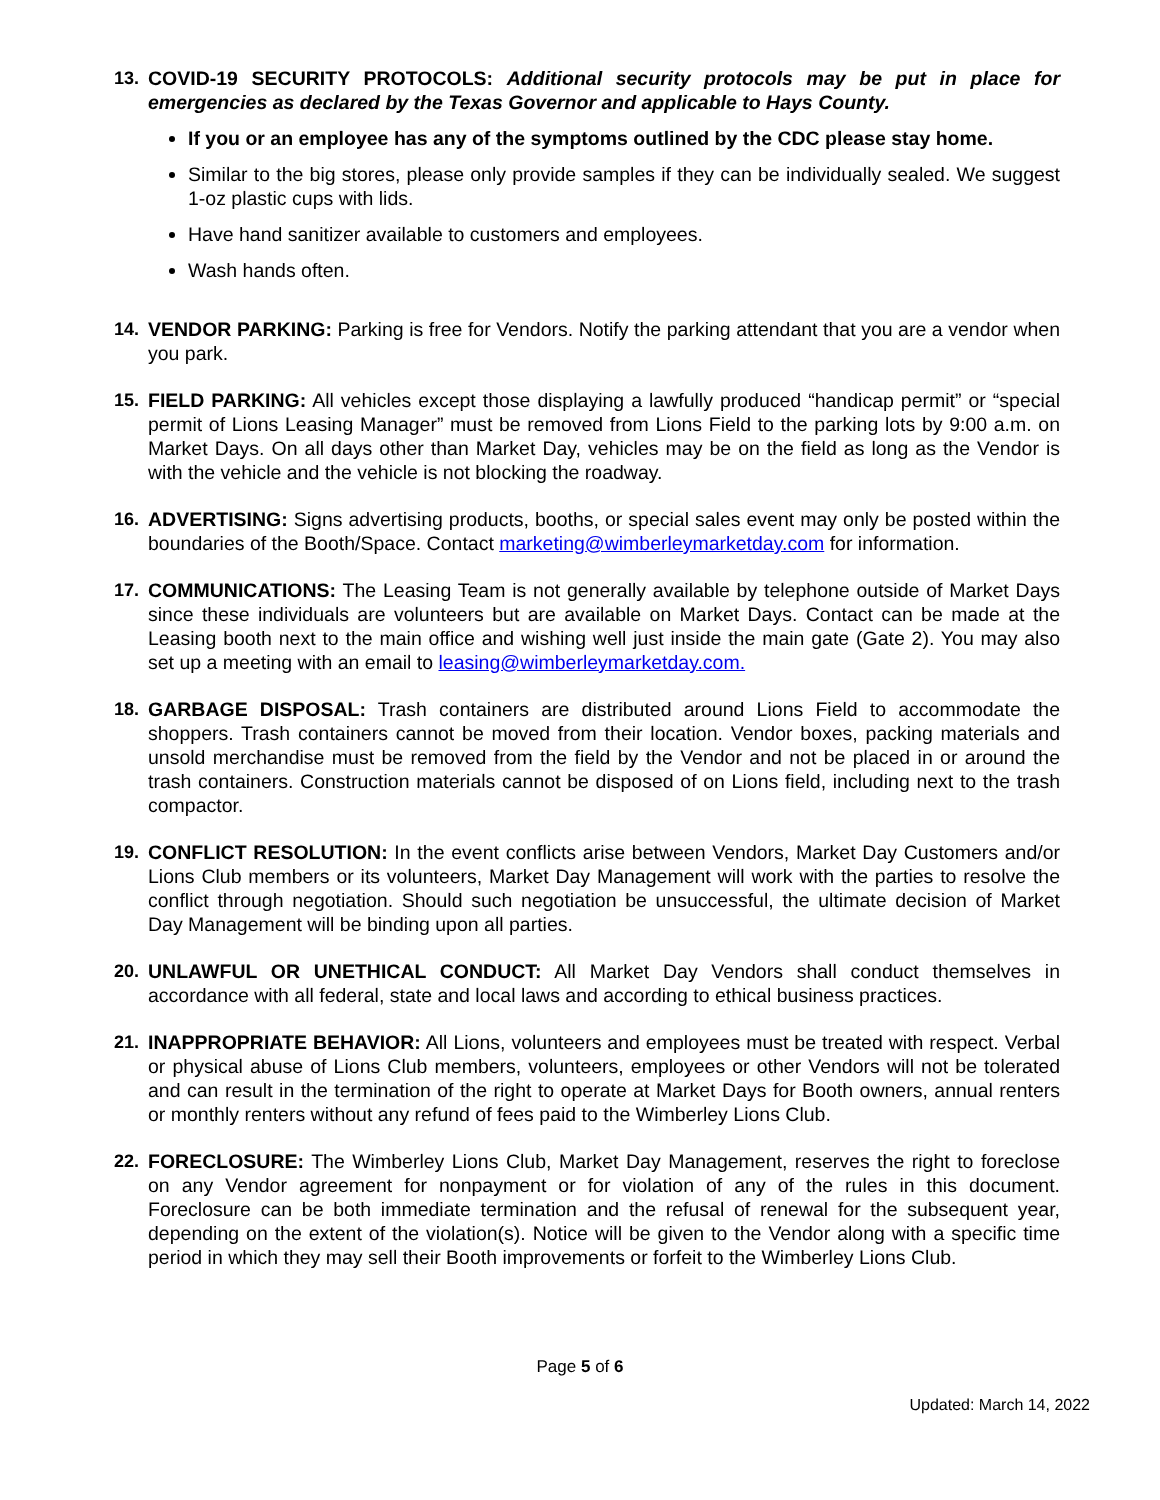13. COVID-19 SECURITY PROTOCOLS: Additional security protocols may be put in place for emergencies as declared by the Texas Governor and applicable to Hays County.
If you or an employee has any of the symptoms outlined by the CDC please stay home.
Similar to the big stores, please only provide samples if they can be individually sealed. We suggest 1-oz plastic cups with lids.
Have hand sanitizer available to customers and employees.
Wash hands often.
14. VENDOR PARKING: Parking is free for Vendors. Notify the parking attendant that you are a vendor when you park.
15. FIELD PARKING: All vehicles except those displaying a lawfully produced “handicap permit” or “special permit of Lions Leasing Manager” must be removed from Lions Field to the parking lots by 9:00 a.m. on Market Days. On all days other than Market Day, vehicles may be on the field as long as the Vendor is with the vehicle and the vehicle is not blocking the roadway.
16. ADVERTISING: Signs advertising products, booths, or special sales event may only be posted within the boundaries of the Booth/Space. Contact marketing@wimberleymarketday.com for information.
17. COMMUNICATIONS: The Leasing Team is not generally available by telephone outside of Market Days since these individuals are volunteers but are available on Market Days. Contact can be made at the Leasing booth next to the main office and wishing well just inside the main gate (Gate 2). You may also set up a meeting with an email to leasing@wimberleymarketday.com.
18. GARBAGE DISPOSAL: Trash containers are distributed around Lions Field to accommodate the shoppers. Trash containers cannot be moved from their location. Vendor boxes, packing materials and unsold merchandise must be removed from the field by the Vendor and not be placed in or around the trash containers. Construction materials cannot be disposed of on Lions field, including next to the trash compactor.
19. CONFLICT RESOLUTION: In the event conflicts arise between Vendors, Market Day Customers and/or Lions Club members or its volunteers, Market Day Management will work with the parties to resolve the conflict through negotiation. Should such negotiation be unsuccessful, the ultimate decision of Market Day Management will be binding upon all parties.
20. UNLAWFUL OR UNETHICAL CONDUCT: All Market Day Vendors shall conduct themselves in accordance with all federal, state and local laws and according to ethical business practices.
21. INAPPROPRIATE BEHAVIOR: All Lions, volunteers and employees must be treated with respect. Verbal or physical abuse of Lions Club members, volunteers, employees or other Vendors will not be tolerated and can result in the termination of the right to operate at Market Days for Booth owners, annual renters or monthly renters without any refund of fees paid to the Wimberley Lions Club.
22. FORECLOSURE: The Wimberley Lions Club, Market Day Management, reserves the right to foreclose on any Vendor agreement for nonpayment or for violation of any of the rules in this document. Foreclosure can be both immediate termination and the refusal of renewal for the subsequent year, depending on the extent of the violation(s). Notice will be given to the Vendor along with a specific time period in which they may sell their Booth improvements or forfeit to the Wimberley Lions Club.
Page 5 of 6
Updated: March 14, 2022